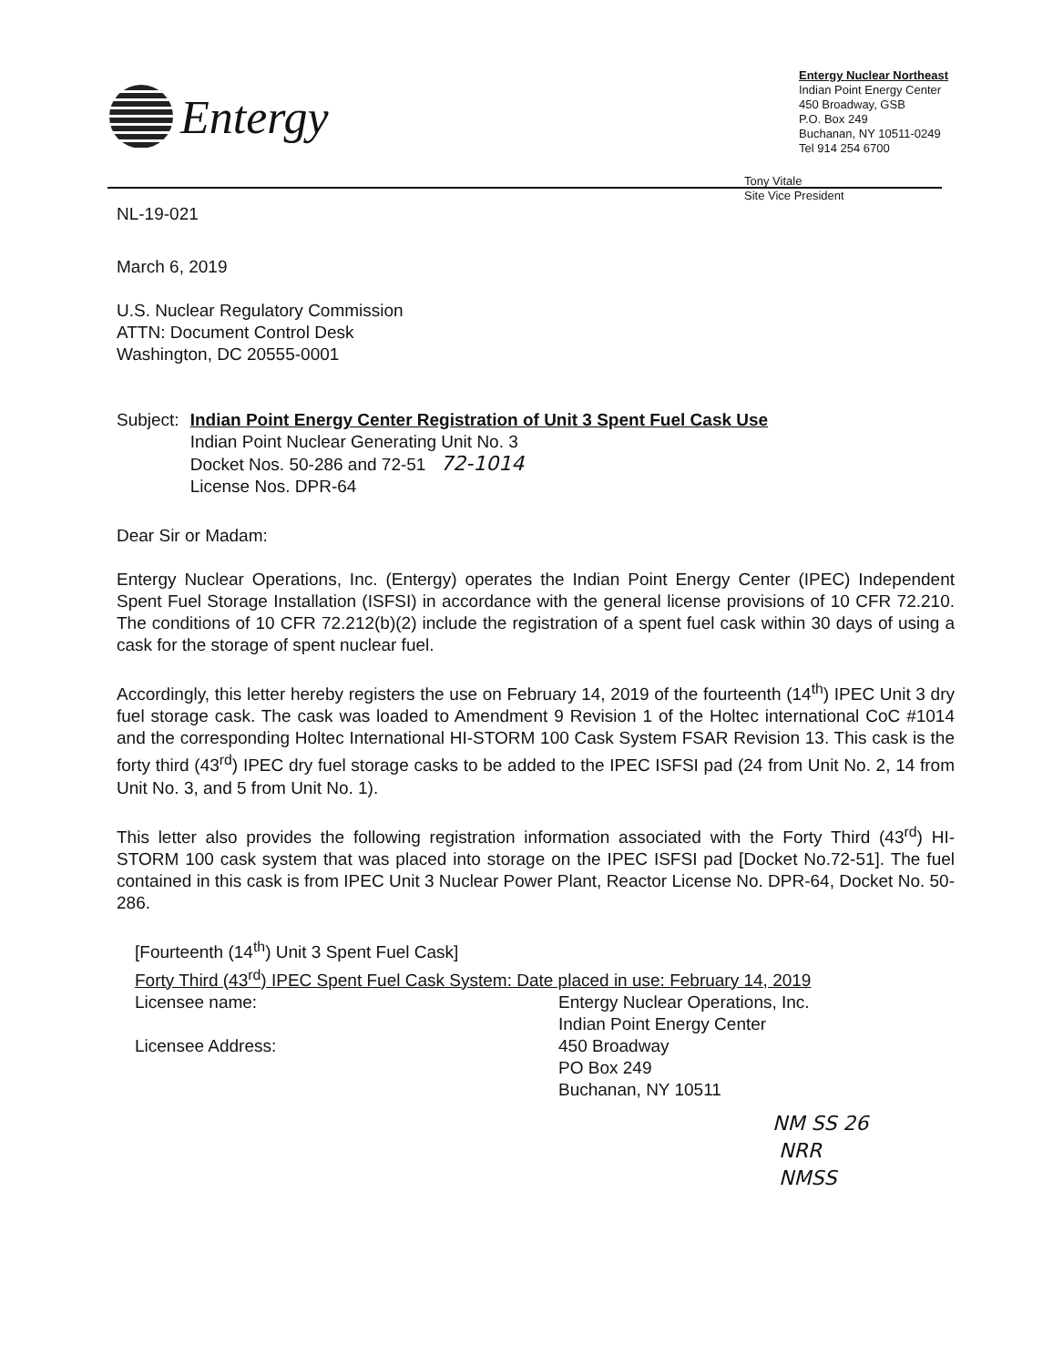Entergy
Entergy Nuclear Northeast
Indian Point Energy Center
450 Broadway, GSB
P.O. Box 249
Buchanan, NY 10511-0249
Tel 914 254 6700
Tony Vitale
Site Vice President
NL-19-021
March 6, 2019
U.S. Nuclear Regulatory Commission
ATTN: Document Control Desk
Washington, DC 20555-0001
Subject: Indian Point Energy Center Registration of Unit 3 Spent Fuel Cask Use
Indian Point Nuclear Generating Unit No. 3
Docket Nos. 50-286 and 72-51 72-1014
License Nos. DPR-64
Dear Sir or Madam:
Entergy Nuclear Operations, Inc. (Entergy) operates the Indian Point Energy Center (IPEC) Independent Spent Fuel Storage Installation (ISFSI) in accordance with the general license provisions of 10 CFR 72.210. The conditions of 10 CFR 72.212(b)(2) include the registration of a spent fuel cask within 30 days of using a cask for the storage of spent nuclear fuel.
Accordingly, this letter hereby registers the use on February 14, 2019 of the fourteenth (14<sup>th</sup>) IPEC Unit 3 dry fuel storage cask. The cask was loaded to Amendment 9 Revision 1 of the Holtec international CoC #1014 and the corresponding Holtec International HI-STORM 100 Cask System FSAR Revision 13. This cask is the forty third (43<sup>rd</sup>) IPEC dry fuel storage casks to be added to the IPEC ISFSI pad (24 from Unit No. 2, 14 from Unit No. 3, and 5 from Unit No. 1).
This letter also provides the following registration information associated with the Forty Third (43<sup>rd</sup>) HI-STORM 100 cask system that was placed into storage on the IPEC ISFSI pad [Docket No.72-51]. The fuel contained in this cask is from IPEC Unit 3 Nuclear Power Plant, Reactor License No. DPR-64, Docket No. 50-286.
[Fourteenth (14<sup>th</sup>) Unit 3 Spent Fuel Cask]
Forty Third (43<sup>rd</sup>) IPEC Spent Fuel Cask System: Date placed in use: February 14, 2019
Licensee name: Entergy Nuclear Operations, Inc.
Indian Point Energy Center
Licensee Address: 450 Broadway
PO Box 249
Buchanan, NY 10511
NM SS 26
NRR
NMSS